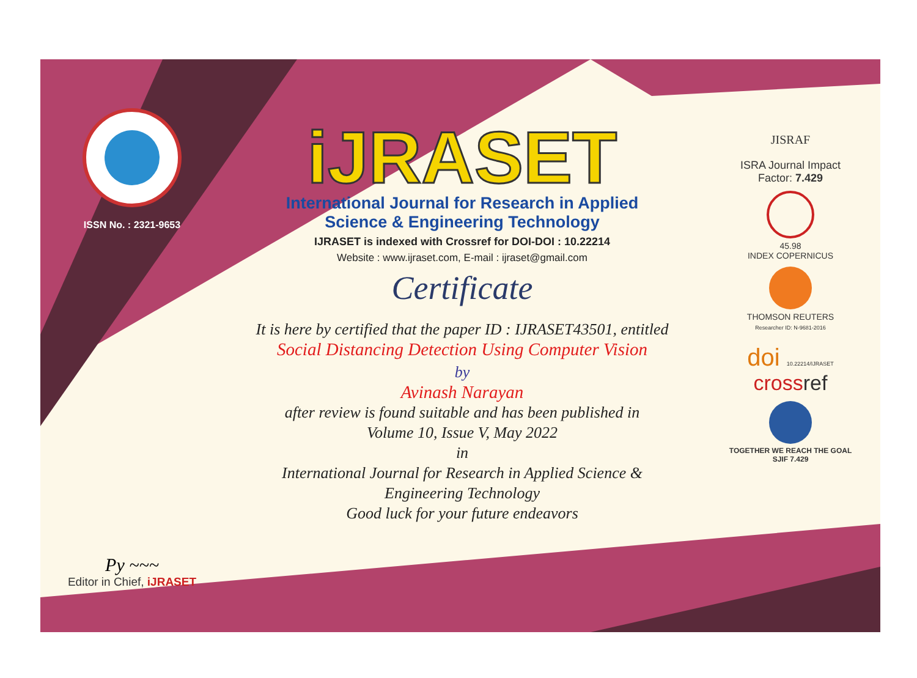ISSN No. : 2321-9653
Py ~~~
Editor in Chief, iJRASET
iJRASET
International Journal for Research in Applied
Science & Engineering Technology
IJRASET is indexed with Crossref for DOI-DOI : 10.22214
Website : www.ijraset.com, E-mail : ijraset@gmail.com
Certificate
It is here by certified that the paper ID : IJRASET43501, entitled
Social Distancing Detection Using Computer Vision
by
Avinash Narayan
after review is found suitable and has been published in
Volume 10, Issue V, May 2022
in
International Journal for Research in Applied Science &
Engineering Technology
Good luck for your future endeavors
JISRAF
ISRA Journal Impact
Factor: 7.429
45.98
INDEX COPERNICUS
THOMSON REUTERS
Researcher ID: N-9681-2016
doi 10.22214/IJRASET
crossref
TOGETHER WE REACH THE GOAL
SJIF 7.429